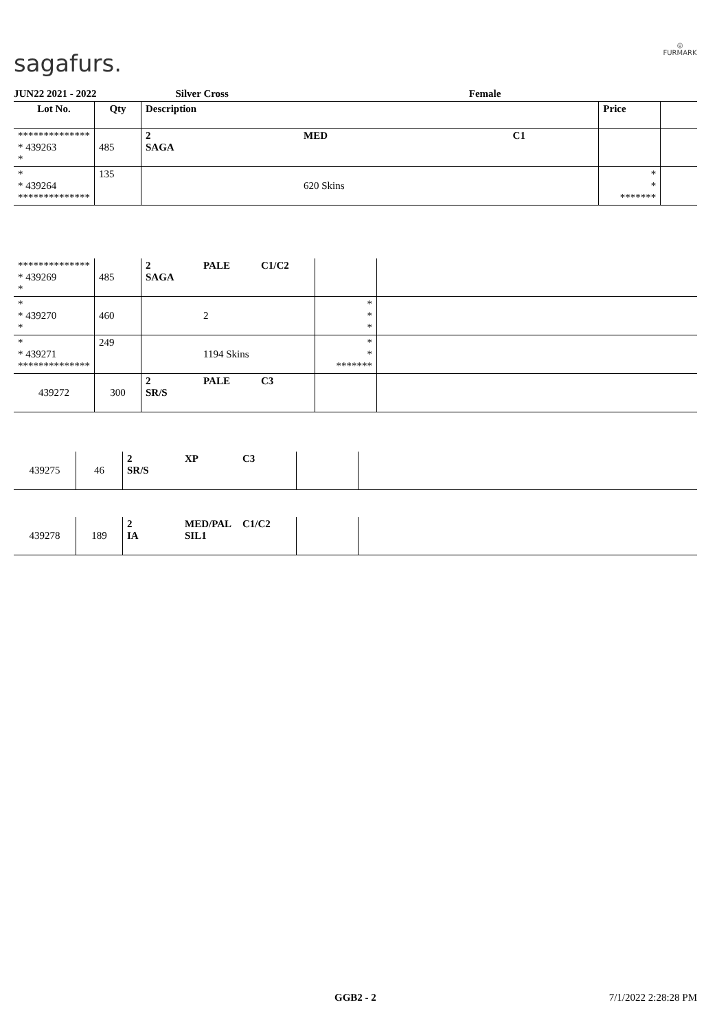sagafurs.
◎
FURMARK
JUN22 2021 - 2022 Silver Cross Female
| Lot No. | Qty | Description | | | Price | |
| --- | --- | --- | --- | --- | --- | --- |
| ************** * 439263 * | 485 | 2 SAGA | MED | C1 | | |
| * * 439264 ************** | 135 | | 620 Skins | | * * ******* | |
| ************** * 439269 * | 485 | 2 SAGA | PALE | C1/C2 | | |
| * * 439270 * | 460 | | 2 | | * * * | |
| * * 439271 ************** | 249 | | 1194 Skins | | * * ******* | |
| 439272 | 300 | 2 SR/S | PALE | C3 | | |
| 439275 | 46 | 2 SR/S | XP | C3 | | |
| 439278 | 189 | 2 IA | MED/PAL SIL1 | C1/C2 | | |
GGB2 - 2 7/1/2022 2:28:28 PM